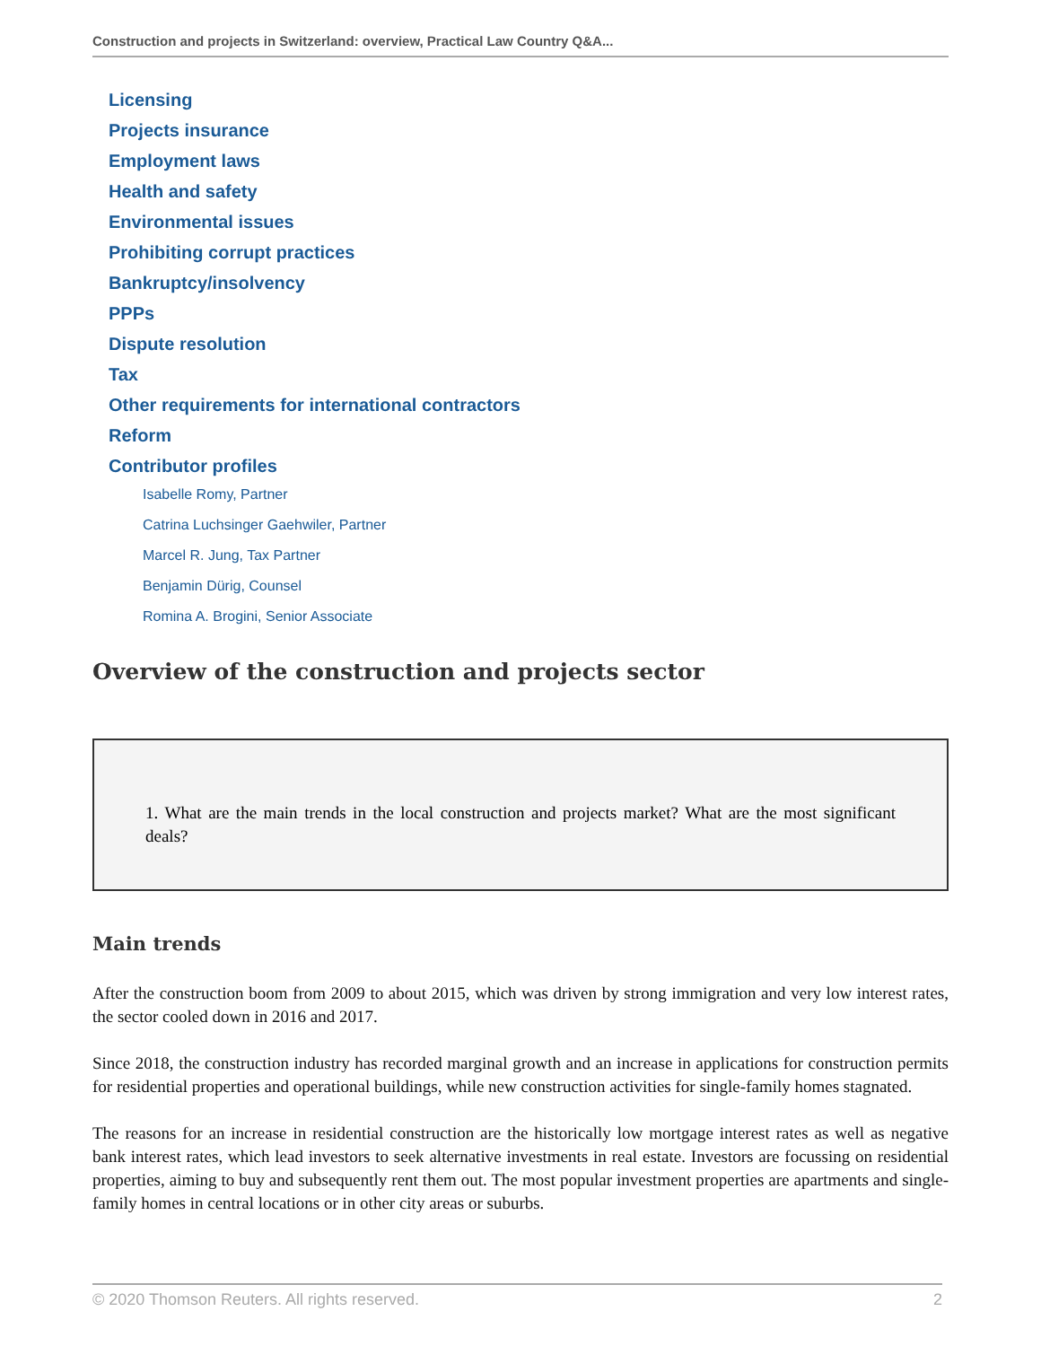Construction and projects in Switzerland: overview, Practical Law Country Q&A...
Licensing
Projects insurance
Employment laws
Health and safety
Environmental issues
Prohibiting corrupt practices
Bankruptcy/insolvency
PPPs
Dispute resolution
Tax
Other requirements for international contractors
Reform
Contributor profiles
Isabelle Romy, Partner
Catrina Luchsinger Gaehwiler, Partner
Marcel R. Jung, Tax Partner
Benjamin Dürig, Counsel
Romina A. Brogini, Senior Associate
Overview of the construction and projects sector
1. What are the main trends in the local construction and projects market? What are the most significant deals?
Main trends
After the construction boom from 2009 to about 2015, which was driven by strong immigration and very low interest rates, the sector cooled down in 2016 and 2017.
Since 2018, the construction industry has recorded marginal growth and an increase in applications for construction permits for residential properties and operational buildings, while new construction activities for single-family homes stagnated.
The reasons for an increase in residential construction are the historically low mortgage interest rates as well as negative bank interest rates, which lead investors to seek alternative investments in real estate. Investors are focussing on residential properties, aiming to buy and subsequently rent them out. The most popular investment properties are apartments and single-family homes in central locations or in other city areas or suburbs.
© 2020 Thomson Reuters. All rights reserved. 2